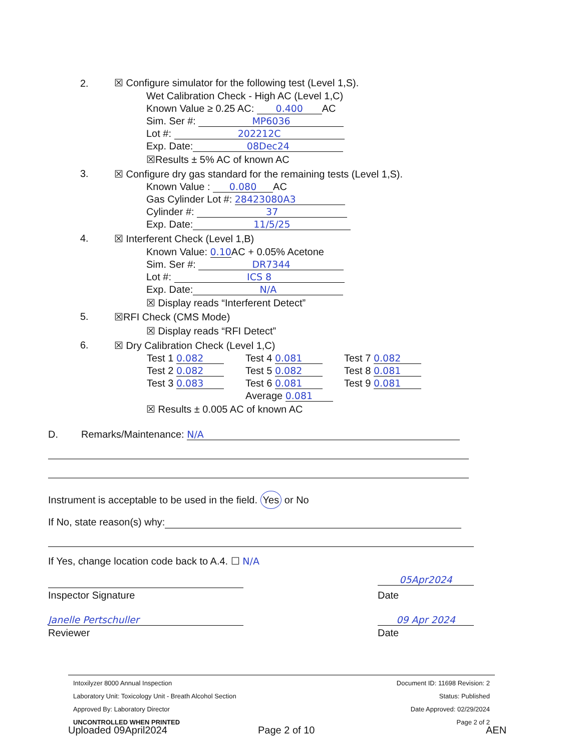2. ☒ Configure simulator for the following test (Level 1,S).
Wet Calibration Check - High AC (Level 1,C)
Known Value ≥ 0.25 AC: 0.400 AC
Sim. Ser #: MP6036
Lot #: 202212C
Exp. Date: 08Dec24
☒Results ± 5% AC of known AC
3. ☒ Configure dry gas standard for the remaining tests (Level 1,S).
Known Value : 0.080 AC
Gas Cylinder Lot #: 28423080A3
Cylinder #: 37
Exp. Date: 11/5/25
4. ☒ Interferent Check (Level 1,B)
Known Value: 0.10 AC + 0.05% Acetone
Sim. Ser #: DR7344
Lot #: ICS 8
Exp. Date: N/A
☒ Display reads “Interferent Detect”
5. ☒RFI Check (CMS Mode)
☒ Display reads “RFI Detect”
6. ☒ Dry Calibration Check (Level 1,C)
Test 1 0.082 Test 4 0.081 Test 7 0.082
Test 2 0.082 Test 5 0.082 Test 8 0.081
Test 3 0.083 Test 6 0.081 Test 9 0.081
Average 0.081
☒ Results ± 0.005 AC of known AC
D. Remarks/Maintenance: N/A
Instrument is acceptable to be used in the field. Yes or No
If No, state reason(s) why:
If Yes, change location code back to A.4. ☐ N/A
05Apr2024
Inspector Signature Date
Janelle Pertschuller 09 Apr 2024
Reviewer Date
Intoxilyzer 8000 Annual Inspection
Laboratory Unit: Toxicology Unit - Breath Alcohol Section
Approved By: Laboratory Director
UNCONTROLLED WHEN PRINTED
Document ID: 11698 Revision: 2
Status: Published
Date Approved: 02/29/2024
Page 2 of 2
Uploaded 09April2024 Page 2 of 10 AEN